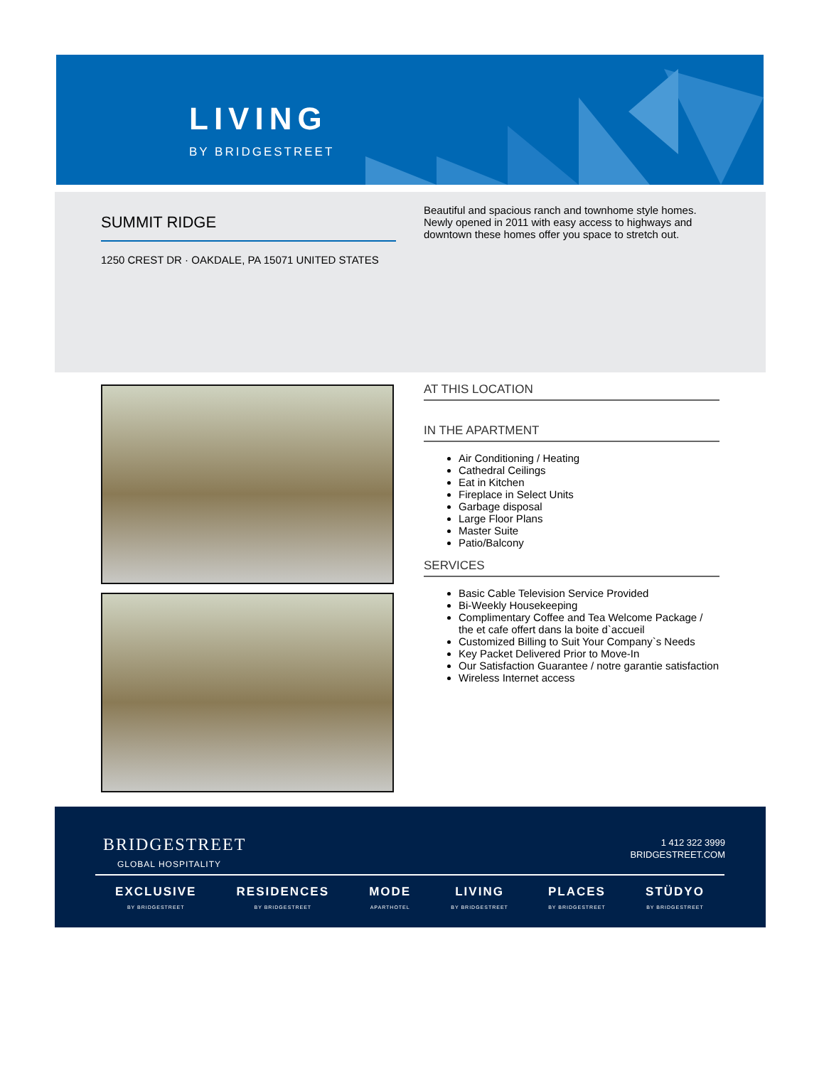LIVING
BY BRIDGESTREET
SUMMIT RIDGE
1250 CREST DR · OAKDALE, PA 15071 UNITED STATES
Beautiful and spacious ranch and townhome style homes. Newly opened in 2011 with easy access to highways and downtown these homes offer you space to stretch out.
AT THIS LOCATION
IN THE APARTMENT
Air Conditioning / Heating
Cathedral Ceilings
Eat in Kitchen
Fireplace in Select Units
Garbage disposal
Large Floor Plans
Master Suite
Patio/Balcony
SERVICES
Basic Cable Television Service Provided
Bi-Weekly Housekeeping
Complimentary Coffee and Tea Welcome Package / the et cafe offert dans la boite d`accueil
Customized Billing to Suit Your Company`s Needs
Key Packet Delivered Prior to Move-In
Our Satisfaction Guarantee / notre garantie satisfaction
Wireless Internet access
BRIDGESTREET
GLOBAL HOSPITALITY
1 412 322 3999
BRIDGESTREET.COM
EXCLUSIVE
BY BRIDGESTREET
RESIDENCES
BY BRIDGESTREET
MODE
APARTHOTEL
LIVING
BY BRIDGESTREET
PLACES
BY BRIDGESTREET
STÜDYO
BY BRIDGESTREET